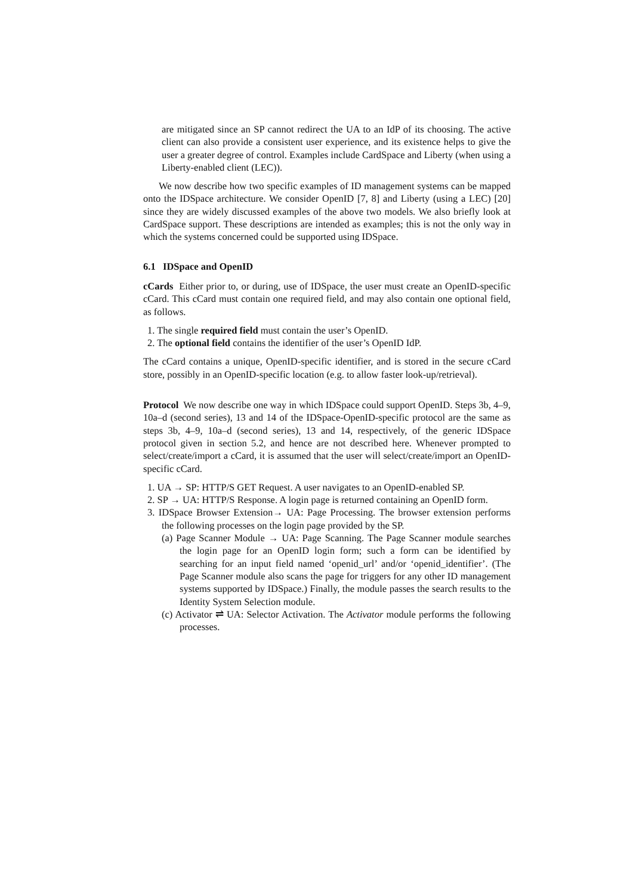are mitigated since an SP cannot redirect the UA to an IdP of its choosing. The active client can also provide a consistent user experience, and its existence helps to give the user a greater degree of control. Examples include CardSpace and Liberty (when using a Liberty-enabled client (LEC)).
We now describe how two specific examples of ID management systems can be mapped onto the IDSpace architecture. We consider OpenID [7, 8] and Liberty (using a LEC) [20] since they are widely discussed examples of the above two models. We also briefly look at CardSpace support. These descriptions are intended as examples; this is not the only way in which the systems concerned could be supported using IDSpace.
6.1 IDSpace and OpenID
cCards Either prior to, or during, use of IDSpace, the user must create an OpenID-specific cCard. This cCard must contain one required field, and may also contain one optional field, as follows.
1. The single required field must contain the user’s OpenID.
2. The optional field contains the identifier of the user’s OpenID IdP.
The cCard contains a unique, OpenID-specific identifier, and is stored in the secure cCard store, possibly in an OpenID-specific location (e.g. to allow faster look-up/retrieval).
Protocol We now describe one way in which IDSpace could support OpenID. Steps 3b, 4–9, 10a–d (second series), 13 and 14 of the IDSpace-OpenID-specific protocol are the same as steps 3b, 4–9, 10a–d (second series), 13 and 14, respectively, of the generic IDSpace protocol given in section 5.2, and hence are not described here. Whenever prompted to select/create/import a cCard, it is assumed that the user will select/create/import an OpenID-specific cCard.
1. UA → SP: HTTP/S GET Request. A user navigates to an OpenID-enabled SP.
2. SP → UA: HTTP/S Response. A login page is returned containing an OpenID form.
3. IDSpace Browser Extension→ UA: Page Processing. The browser extension performs the following processes on the login page provided by the SP.
(a) Page Scanner Module → UA: Page Scanning. The Page Scanner module searches the login page for an OpenID login form; such a form can be identified by searching for an input field named ‘openid_url’ and/or ‘openid_identifier’. (The Page Scanner module also scans the page for triggers for any other ID management systems supported by IDSpace.) Finally, the module passes the search results to the Identity System Selection module.
(c) Activator ⇌ UA: Selector Activation. The Activator module performs the following processes.